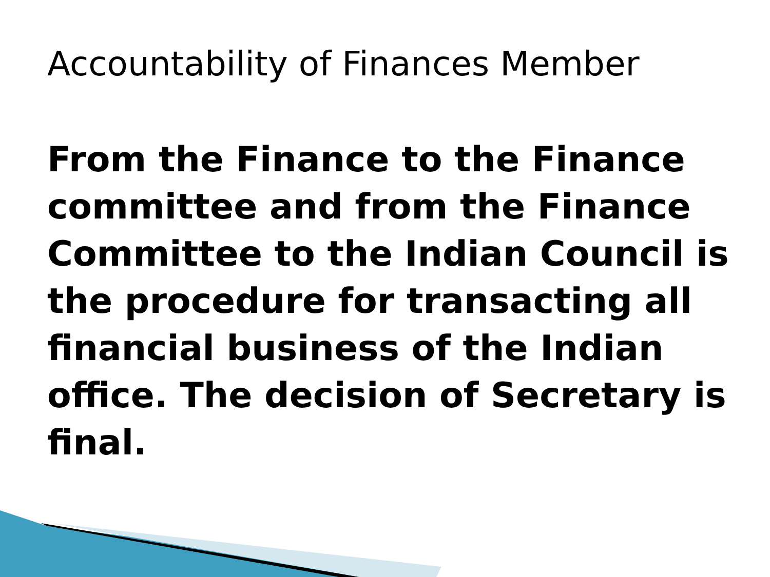Accountability of Finances Member
From the Finance to the Finance committee and from the Finance Committee to the Indian Council is the procedure for transacting all financial business of the Indian office. The decision of Secretary is final.